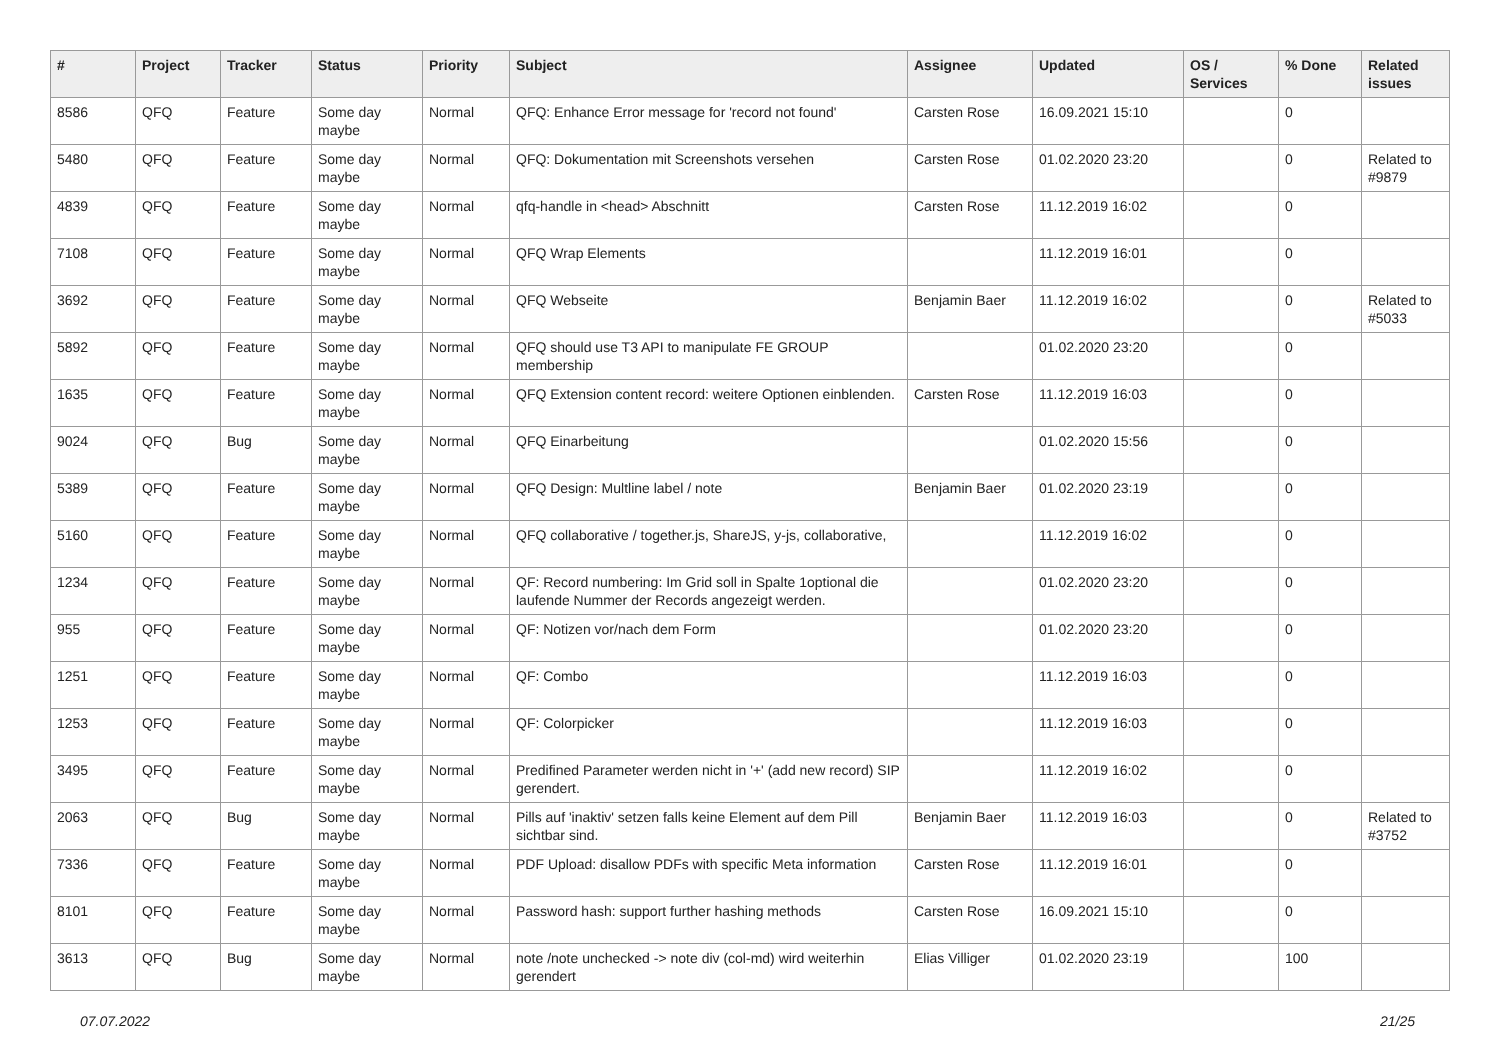| # | Project | Tracker | Status | Priority | Subject | Assignee | Updated | OS / Services | % Done | Related issues |
| --- | --- | --- | --- | --- | --- | --- | --- | --- | --- | --- |
| 8586 | QFQ | Feature | Some day maybe | Normal | QFQ: Enhance Error message for 'record not found' | Carsten Rose | 16.09.2021 15:10 | | 0 | |
| 5480 | QFQ | Feature | Some day maybe | Normal | QFQ: Dokumentation mit Screenshots versehen | Carsten Rose | 01.02.2020 23:20 | | 0 | Related to #9879 |
| 4839 | QFQ | Feature | Some day maybe | Normal | qfq-handle in <head> Abschnitt | Carsten Rose | 11.12.2019 16:02 | | 0 | |
| 7108 | QFQ | Feature | Some day maybe | Normal | QFQ Wrap Elements | | 11.12.2019 16:01 | | 0 | |
| 3692 | QFQ | Feature | Some day maybe | Normal | QFQ Webseite | Benjamin Baer | 11.12.2019 16:02 | | 0 | Related to #5033 |
| 5892 | QFQ | Feature | Some day maybe | Normal | QFQ should use T3 API to manipulate FE GROUP membership | | 01.02.2020 23:20 | | 0 | |
| 1635 | QFQ | Feature | Some day maybe | Normal | QFQ Extension content record: weitere Optionen einblenden. | Carsten Rose | 11.12.2019 16:03 | | 0 | |
| 9024 | QFQ | Bug | Some day maybe | Normal | QFQ Einarbeitung | | 01.02.2020 15:56 | | 0 | |
| 5389 | QFQ | Feature | Some day maybe | Normal | QFQ Design: Multline label / note | Benjamin Baer | 01.02.2020 23:19 | | 0 | |
| 5160 | QFQ | Feature | Some day maybe | Normal | QFQ collaborative / together.js, ShareJS, y-js, collaborative, | | 11.12.2019 16:02 | | 0 | |
| 1234 | QFQ | Feature | Some day maybe | Normal | QF: Record numbering: Im Grid soll in Spalte 1optional die laufende Nummer der Records angezeigt werden. | | 01.02.2020 23:20 | | 0 | |
| 955 | QFQ | Feature | Some day maybe | Normal | QF: Notizen vor/nach dem Form | | 01.02.2020 23:20 | | 0 | |
| 1251 | QFQ | Feature | Some day maybe | Normal | QF: Combo | | 11.12.2019 16:03 | | 0 | |
| 1253 | QFQ | Feature | Some day maybe | Normal | QF: Colorpicker | | 11.12.2019 16:03 | | 0 | |
| 3495 | QFQ | Feature | Some day maybe | Normal | Predifined Parameter werden nicht in '+' (add new record) SIP gerendert. | | 11.12.2019 16:02 | | 0 | |
| 2063 | QFQ | Bug | Some day maybe | Normal | Pills auf 'inaktiv' setzen falls keine Element auf dem Pill sichtbar sind. | Benjamin Baer | 11.12.2019 16:03 | | 0 | Related to #3752 |
| 7336 | QFQ | Feature | Some day maybe | Normal | PDF Upload: disallow PDFs with specific Meta information | Carsten Rose | 11.12.2019 16:01 | | 0 | |
| 8101 | QFQ | Feature | Some day maybe | Normal | Password hash: support further hashing methods | Carsten Rose | 16.09.2021 15:10 | | 0 | |
| 3613 | QFQ | Bug | Some day maybe | Normal | note /note unchecked -> note div (col-md) wird weiterhin gerendert | Elias Villiger | 01.02.2020 23:19 | | 100 | |
07.07.2022 21/25